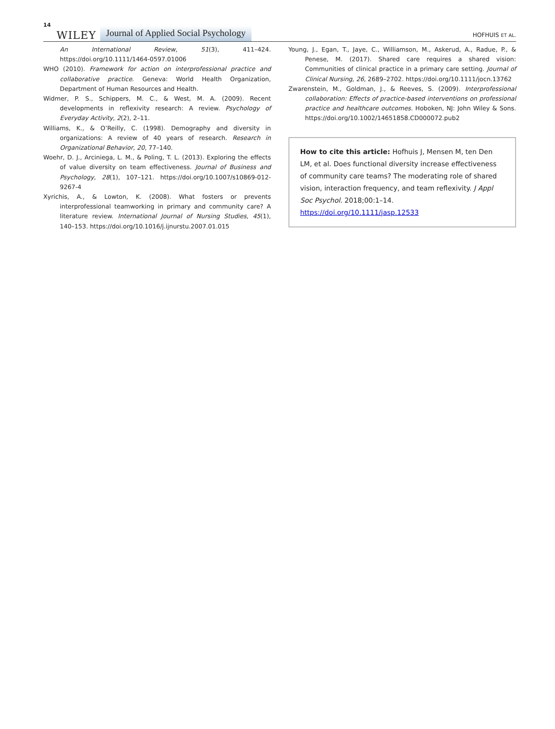14 WILEY Journal of Applied Social Psychology HOFHUIS ET AL.
An International Review, 51(3), 411–424. https://doi.org/10.1111/1464-0597.01006
WHO (2010). Framework for action on interprofessional practice and collaborative practice. Geneva: World Health Organization, Department of Human Resources and Health.
Widmer, P. S., Schippers, M. C., & West, M. A. (2009). Recent developments in reflexivity research: A review. Psychology of Everyday Activity, 2(2), 2–11.
Williams, K., & O’Reilly, C. (1998). Demography and diversity in organizations: A review of 40 years of research. Research in Organizational Behavior, 20, 77–140.
Woehr, D. J., Arciniega, L. M., & Poling, T. L. (2013). Exploring the effects of value diversity on team effectiveness. Journal of Business and Psychology, 28(1), 107–121. https://doi.org/10.1007/s10869-012-9267-4
Xyrichis, A., & Lowton, K. (2008). What fosters or prevents interprofessional teamworking in primary and community care? A literature review. International Journal of Nursing Studies, 45(1), 140–153. https://doi.org/10.1016/j.ijnurstu.2007.01.015
Young, J., Egan, T., Jaye, C., Williamson, M., Askerud, A., Radue, P., & Penese, M. (2017). Shared care requires a shared vision: Communities of clinical practice in a primary care setting. Journal of Clinical Nursing, 26, 2689–2702. https://doi.org/10.1111/jocn.13762
Zwarenstein, M., Goldman, J., & Reeves, S. (2009). Interprofessional collaboration: Effects of practice-based interventions on professional practice and healthcare outcomes. Hoboken, NJ: John Wiley & Sons. https://doi.org/10.1002/14651858.CD000072.pub2
How to cite this article: Hofhuis J, Mensen M, ten Den LM, et al. Does functional diversity increase effectiveness of community care teams? The moderating role of shared vision, interaction frequency, and team reflexivity. J Appl Soc Psychol. 2018;00:1–14. https://doi.org/10.1111/jasp.12533